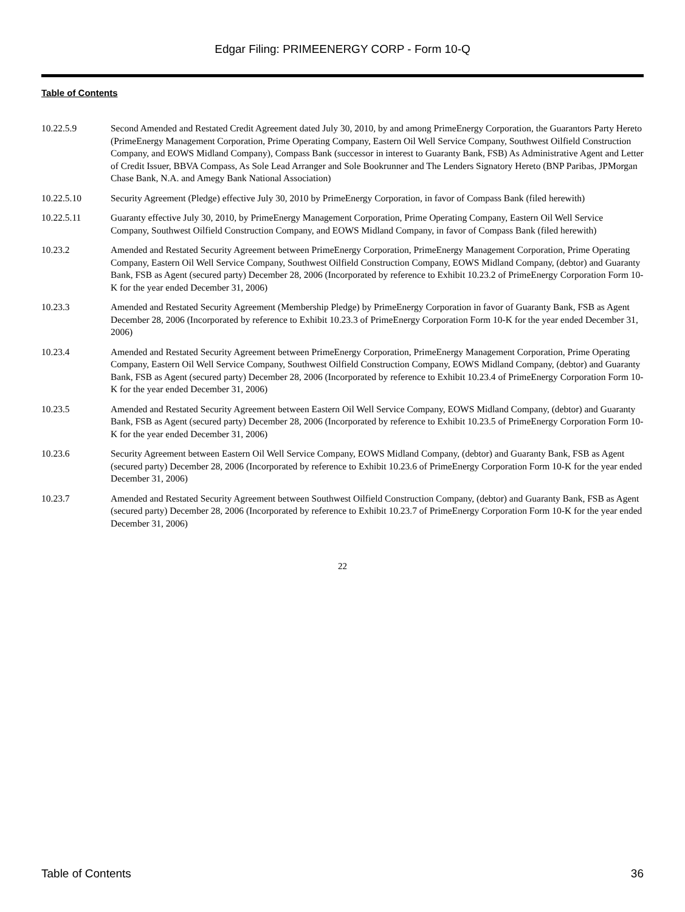Edgar Filing: PRIMEENERGY CORP - Form 10-Q
Table of Contents
| 10.22.5.9 | Second Amended and Restated Credit Agreement dated July 30, 2010, by and among PrimeEnergy Corporation, the Guarantors Party Hereto (PrimeEnergy Management Corporation, Prime Operating Company, Eastern Oil Well Service Company, Southwest Oilfield Construction Company, and EOWS Midland Company), Compass Bank (successor in interest to Guaranty Bank, FSB) As Administrative Agent and Letter of Credit Issuer, BBVA Compass, As Sole Lead Arranger and Sole Bookrunner and The Lenders Signatory Hereto (BNP Paribas, JPMorgan Chase Bank, N.A. and Amegy Bank National Association) |
| 10.22.5.10 | Security Agreement (Pledge) effective July 30, 2010 by PrimeEnergy Corporation, in favor of Compass Bank (filed herewith) |
| 10.22.5.11 | Guaranty effective July 30, 2010, by PrimeEnergy Management Corporation, Prime Operating Company, Eastern Oil Well Service Company, Southwest Oilfield Construction Company, and EOWS Midland Company, in favor of Compass Bank (filed herewith) |
| 10.23.2 | Amended and Restated Security Agreement between PrimeEnergy Corporation, PrimeEnergy Management Corporation, Prime Operating Company, Eastern Oil Well Service Company, Southwest Oilfield Construction Company, EOWS Midland Company, (debtor) and Guaranty Bank, FSB as Agent (secured party) December 28, 2006 (Incorporated by reference to Exhibit 10.23.2 of PrimeEnergy Corporation Form 10-K for the year ended December 31, 2006) |
| 10.23.3 | Amended and Restated Security Agreement (Membership Pledge) by PrimeEnergy Corporation in favor of Guaranty Bank, FSB as Agent December 28, 2006 (Incorporated by reference to Exhibit 10.23.3 of PrimeEnergy Corporation Form 10-K for the year ended December 31, 2006) |
| 10.23.4 | Amended and Restated Security Agreement between PrimeEnergy Corporation, PrimeEnergy Management Corporation, Prime Operating Company, Eastern Oil Well Service Company, Southwest Oilfield Construction Company, EOWS Midland Company, (debtor) and Guaranty Bank, FSB as Agent (secured party) December 28, 2006 (Incorporated by reference to Exhibit 10.23.4 of PrimeEnergy Corporation Form 10-K for the year ended December 31, 2006) |
| 10.23.5 | Amended and Restated Security Agreement between Eastern Oil Well Service Company, EOWS Midland Company, (debtor) and Guaranty Bank, FSB as Agent (secured party) December 28, 2006 (Incorporated by reference to Exhibit 10.23.5 of PrimeEnergy Corporation Form 10-K for the year ended December 31, 2006) |
| 10.23.6 | Security Agreement between Eastern Oil Well Service Company, EOWS Midland Company, (debtor) and Guaranty Bank, FSB as Agent (secured party) December 28, 2006 (Incorporated by reference to Exhibit 10.23.6 of PrimeEnergy Corporation Form 10-K for the year ended December 31, 2006) |
| 10.23.7 | Amended and Restated Security Agreement between Southwest Oilfield Construction Company, (debtor) and Guaranty Bank, FSB as Agent (secured party) December 28, 2006 (Incorporated by reference to Exhibit 10.23.7 of PrimeEnergy Corporation Form 10-K for the year ended December 31, 2006) |
22
Table of Contents 36